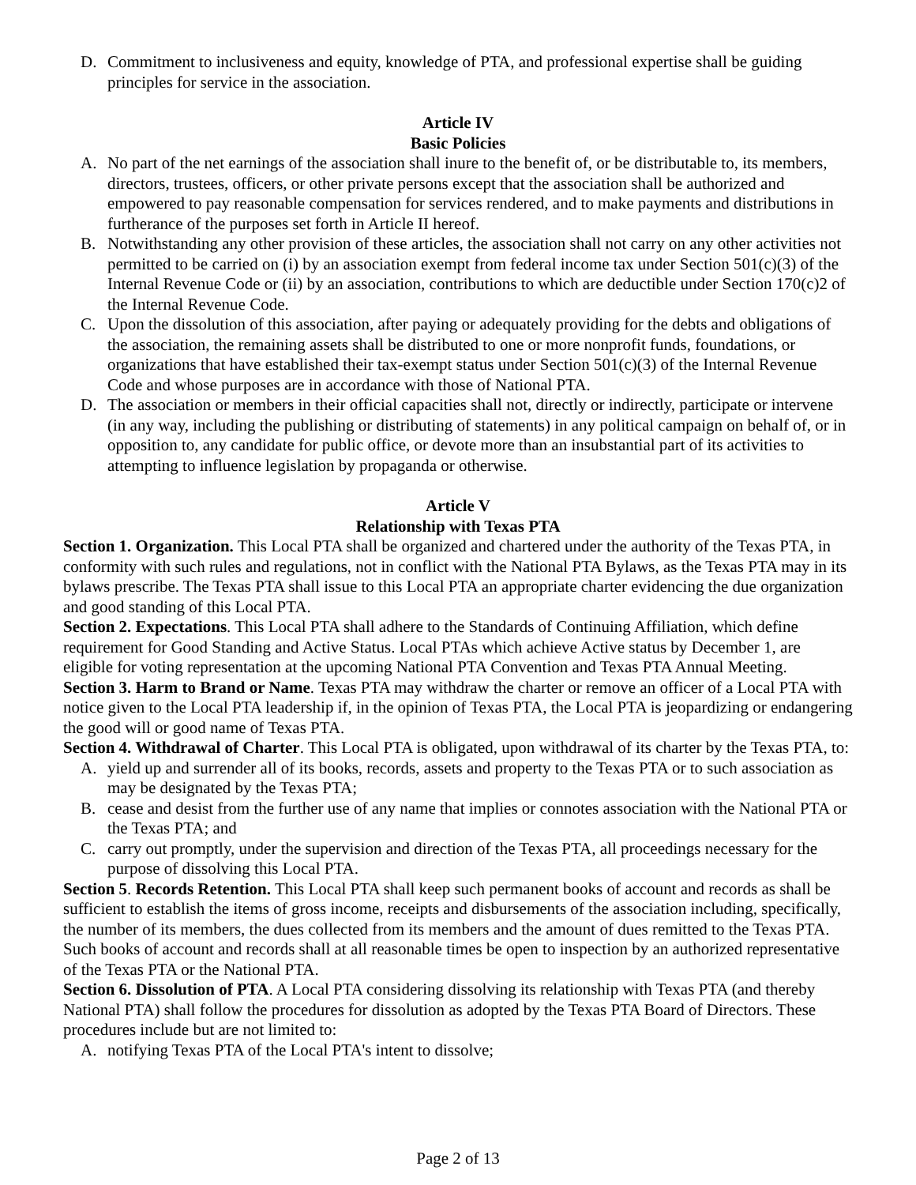D. Commitment to inclusiveness and equity, knowledge of PTA, and professional expertise shall be guiding principles for service in the association.
Article IV
Basic Policies
A. No part of the net earnings of the association shall inure to the benefit of, or be distributable to, its members, directors, trustees, officers, or other private persons except that the association shall be authorized and empowered to pay reasonable compensation for services rendered, and to make payments and distributions in furtherance of the purposes set forth in Article II hereof.
B. Notwithstanding any other provision of these articles, the association shall not carry on any other activities not permitted to be carried on (i) by an association exempt from federal income tax under Section 501(c)(3) of the Internal Revenue Code or (ii) by an association, contributions to which are deductible under Section 170(c)2 of the Internal Revenue Code.
C. Upon the dissolution of this association, after paying or adequately providing for the debts and obligations of the association, the remaining assets shall be distributed to one or more nonprofit funds, foundations, or organizations that have established their tax-exempt status under Section 501(c)(3) of the Internal Revenue Code and whose purposes are in accordance with those of National PTA.
D. The association or members in their official capacities shall not, directly or indirectly, participate or intervene (in any way, including the publishing or distributing of statements) in any political campaign on behalf of, or in opposition to, any candidate for public office, or devote more than an insubstantial part of its activities to attempting to influence legislation by propaganda or otherwise.
Article V
Relationship with Texas PTA
Section 1. Organization. This Local PTA shall be organized and chartered under the authority of the Texas PTA, in conformity with such rules and regulations, not in conflict with the National PTA Bylaws, as the Texas PTA may in its bylaws prescribe. The Texas PTA shall issue to this Local PTA an appropriate charter evidencing the due organization and good standing of this Local PTA.
Section 2. Expectations. This Local PTA shall adhere to the Standards of Continuing Affiliation, which define requirement for Good Standing and Active Status. Local PTAs which achieve Active status by December 1, are eligible for voting representation at the upcoming National PTA Convention and Texas PTA Annual Meeting.
Section 3. Harm to Brand or Name. Texas PTA may withdraw the charter or remove an officer of a Local PTA with notice given to the Local PTA leadership if, in the opinion of Texas PTA, the Local PTA is jeopardizing or endangering the good will or good name of Texas PTA.
Section 4. Withdrawal of Charter. This Local PTA is obligated, upon withdrawal of its charter by the Texas PTA, to:
A. yield up and surrender all of its books, records, assets and property to the Texas PTA or to such association as may be designated by the Texas PTA;
B. cease and desist from the further use of any name that implies or connotes association with the National PTA or the Texas PTA; and
C. carry out promptly, under the supervision and direction of the Texas PTA, all proceedings necessary for the purpose of dissolving this Local PTA.
Section 5. Records Retention. This Local PTA shall keep such permanent books of account and records as shall be sufficient to establish the items of gross income, receipts and disbursements of the association including, specifically, the number of its members, the dues collected from its members and the amount of dues remitted to the Texas PTA. Such books of account and records shall at all reasonable times be open to inspection by an authorized representative of the Texas PTA or the National PTA.
Section 6. Dissolution of PTA. A Local PTA considering dissolving its relationship with Texas PTA (and thereby National PTA) shall follow the procedures for dissolution as adopted by the Texas PTA Board of Directors. These procedures include but are not limited to:
A. notifying Texas PTA of the Local PTA's intent to dissolve;
Page 2 of 13